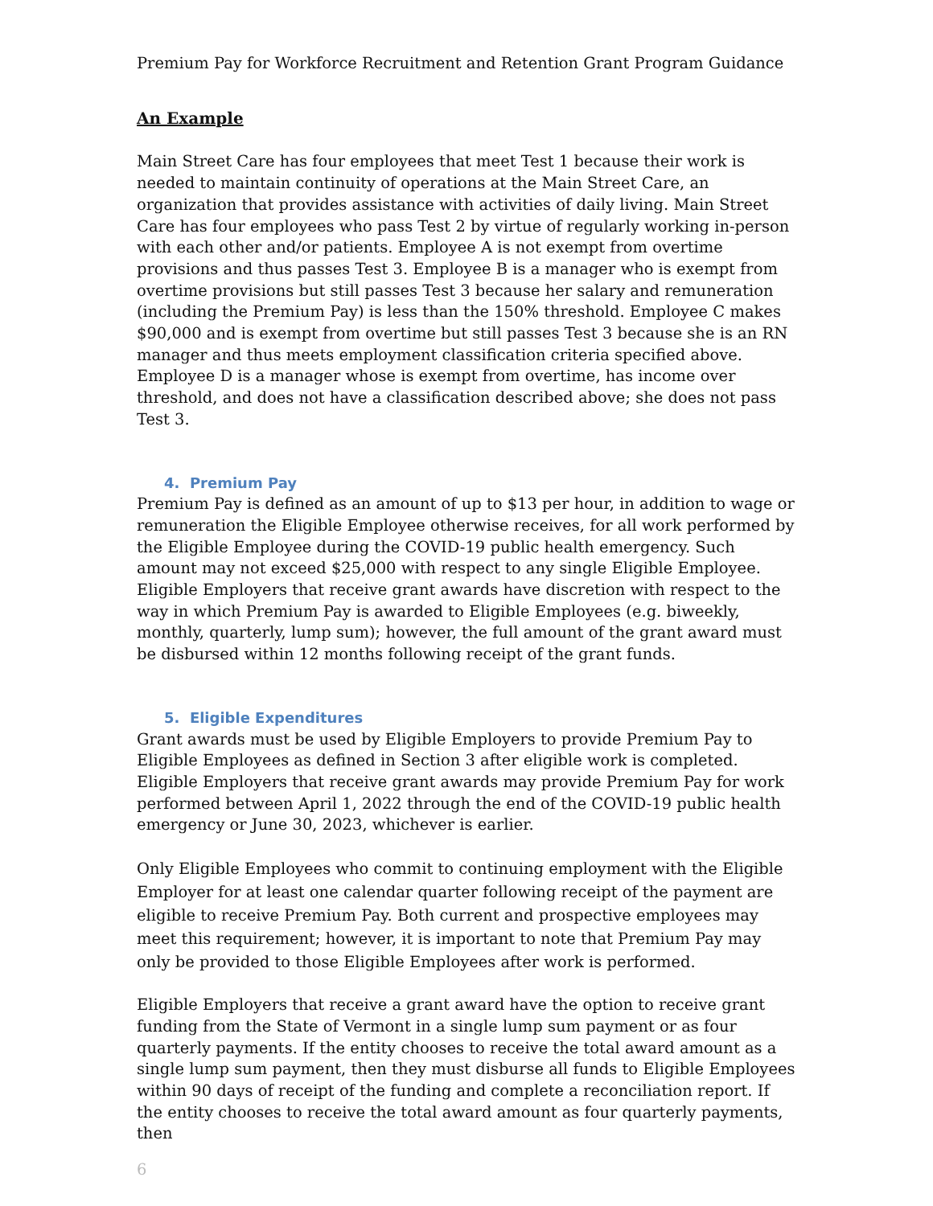Premium Pay for Workforce Recruitment and Retention Grant Program Guidance
An Example
Main Street Care has four employees that meet Test 1 because their work is needed to maintain continuity of operations at the Main Street Care, an organization that provides assistance with activities of daily living. Main Street Care has four employees who pass Test 2 by virtue of regularly working in-person with each other and/or patients. Employee A is not exempt from overtime provisions and thus passes Test 3. Employee B is a manager who is exempt from overtime provisions but still passes Test 3 because her salary and remuneration (including the Premium Pay) is less than the 150% threshold. Employee C makes $90,000 and is exempt from overtime but still passes Test 3 because she is an RN manager and thus meets employment classification criteria specified above. Employee D is a manager whose is exempt from overtime, has income over threshold, and does not have a classification described above; she does not pass Test 3.
4. Premium Pay
Premium Pay is defined as an amount of up to $13 per hour, in addition to wage or remuneration the Eligible Employee otherwise receives, for all work performed by the Eligible Employee during the COVID-19 public health emergency. Such amount may not exceed $25,000 with respect to any single Eligible Employee. Eligible Employers that receive grant awards have discretion with respect to the way in which Premium Pay is awarded to Eligible Employees (e.g. biweekly, monthly, quarterly, lump sum); however, the full amount of the grant award must be disbursed within 12 months following receipt of the grant funds.
5. Eligible Expenditures
Grant awards must be used by Eligible Employers to provide Premium Pay to Eligible Employees as defined in Section 3 after eligible work is completed. Eligible Employers that receive grant awards may provide Premium Pay for work performed between April 1, 2022 through the end of the COVID-19 public health emergency or June 30, 2023, whichever is earlier.
Only Eligible Employees who commit to continuing employment with the Eligible Employer for at least one calendar quarter following receipt of the payment are eligible to receive Premium Pay. Both current and prospective employees may meet this requirement; however, it is important to note that Premium Pay may only be provided to those Eligible Employees after work is performed.
Eligible Employers that receive a grant award have the option to receive grant funding from the State of Vermont in a single lump sum payment or as four quarterly payments. If the entity chooses to receive the total award amount as a single lump sum payment, then they must disburse all funds to Eligible Employees within 90 days of receipt of the funding and complete a reconciliation report. If the entity chooses to receive the total award amount as four quarterly payments, then
6